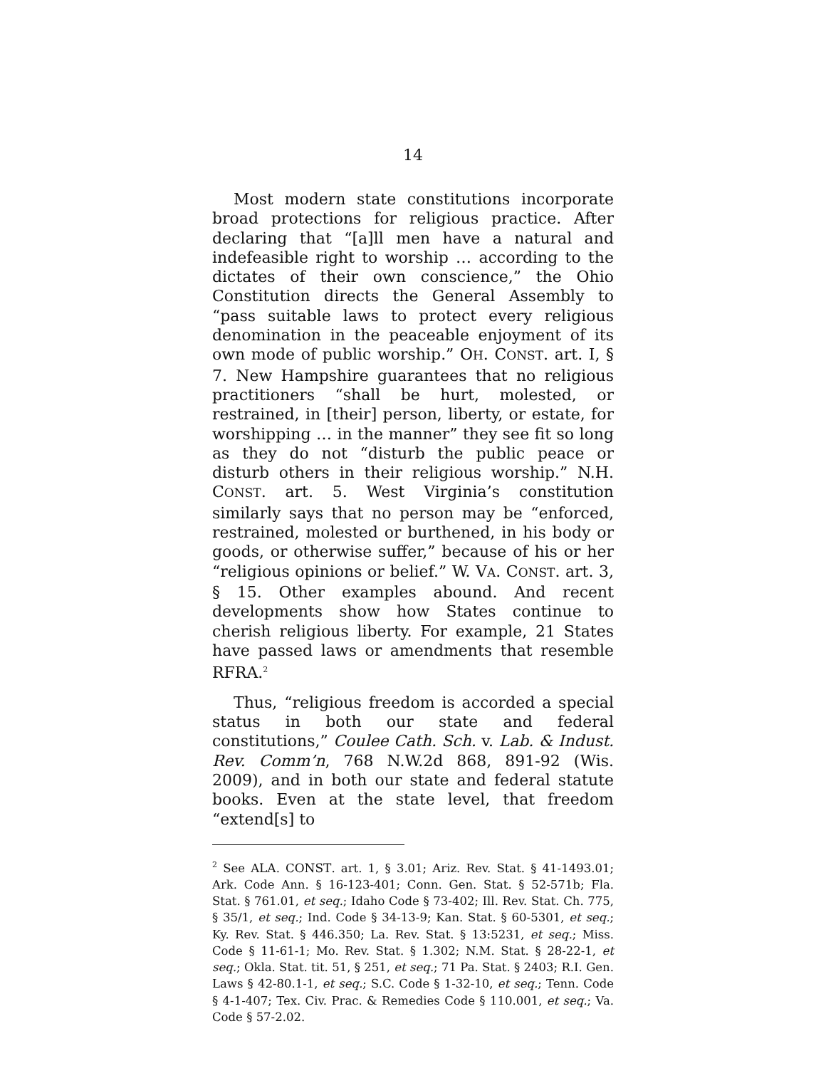14
Most modern state constitutions incorporate broad protections for religious practice. After declaring that “[a]ll men have a natural and indefeasible right to worship … according to the dictates of their own conscience,” the Ohio Constitution directs the General Assembly to “pass suitable laws to protect every religious denomination in the peaceable enjoyment of its own mode of public worship.” OH. CONST. art. I, § 7. New Hampshire guarantees that no religious practitioners “shall be hurt, molested, or restrained, in [their] person, liberty, or estate, for worshipping … in the manner” they see fit so long as they do not “disturb the public peace or disturb others in their religious worship.” N.H. CONST. art. 5. West Virginia’s constitution similarly says that no person may be “enforced, restrained, molested or burthened, in his body or goods, or otherwise suffer,” because of his or her “religious opinions or belief.” W. VA. CONST. art. 3, § 15. Other examples abound. And recent developments show how States continue to cherish religious liberty. For example, 21 States have passed laws or amendments that resemble RFRA.<sup>2</sup>
Thus, “religious freedom is accorded a special status in both our state and federal constitutions,” Coulee Cath. Sch. v. Lab. & Indust. Rev. Comm’n, 768 N.W.2d 868, 891-92 (Wis. 2009), and in both our state and federal statute books. Even at the state level, that freedom “extend[s] to
<sup>2</sup> See ALA. CONST. art. 1, § 3.01; Ariz. Rev. Stat. § 41-1493.01; Ark. Code Ann. § 16-123-401; Conn. Gen. Stat. § 52-571b; Fla. Stat. § 761.01, et seq.; Idaho Code § 73-402; Ill. Rev. Stat. Ch. 775, § 35/1, et seq.; Ind. Code § 34-13-9; Kan. Stat. § 60-5301, et seq.; Ky. Rev. Stat. § 446.350; La. Rev. Stat. § 13:5231, et seq.; Miss. Code § 11-61-1; Mo. Rev. Stat. § 1.302; N.M. Stat. § 28-22-1, et seq.; Okla. Stat. tit. 51, § 251, et seq.; 71 Pa. Stat. § 2403; R.I. Gen. Laws § 42-80.1-1, et seq.; S.C. Code § 1-32-10, et seq.; Tenn. Code § 4-1-407; Tex. Civ. Prac. & Remedies Code § 110.001, et seq.; Va. Code § 57-2.02.